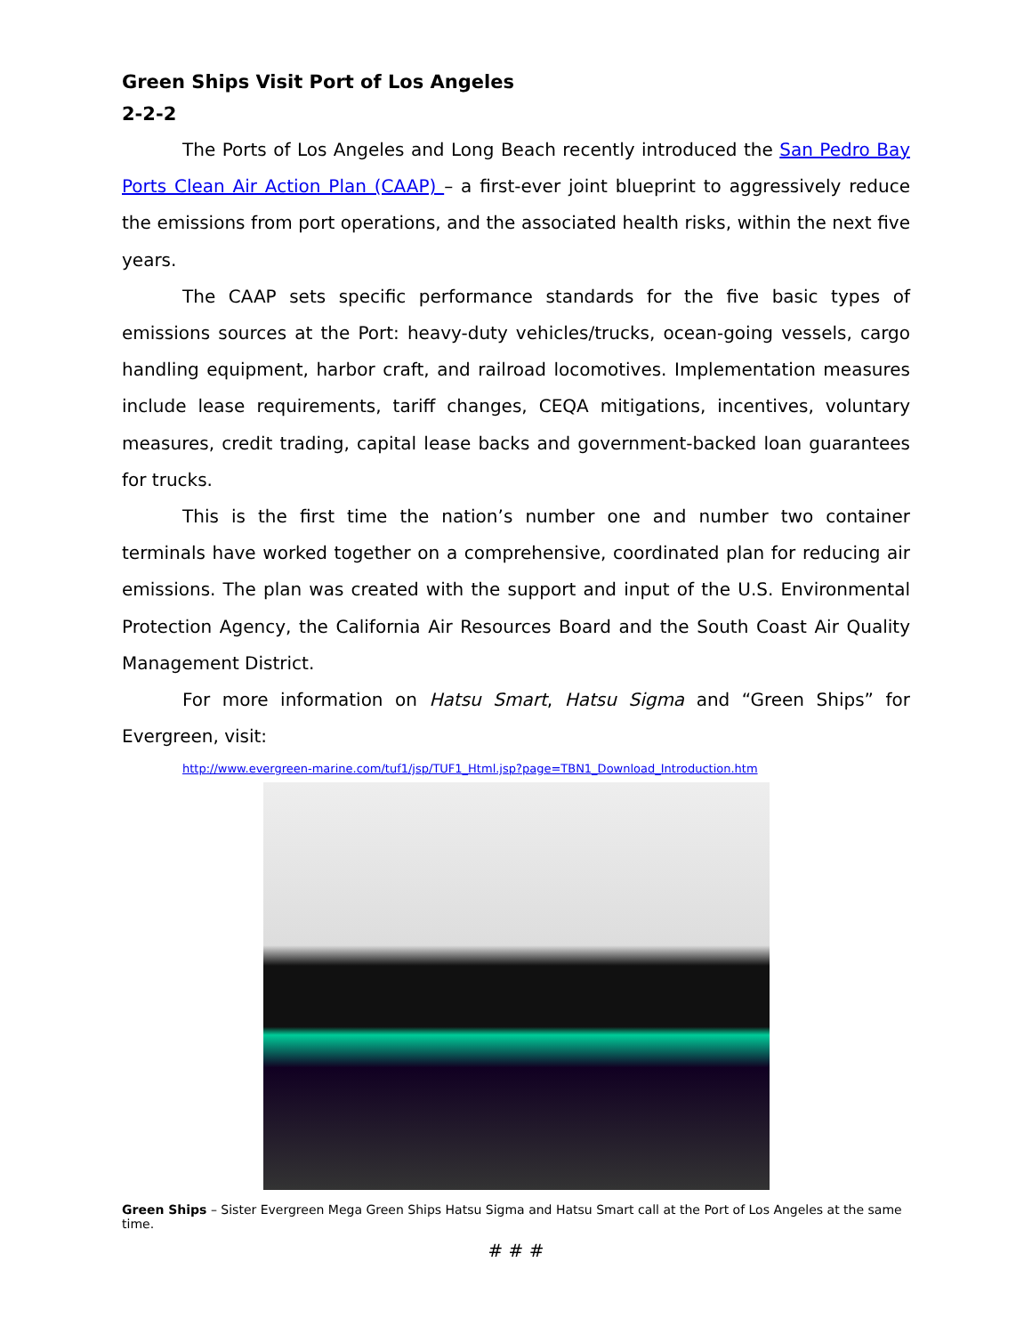Green Ships Visit Port of Los Angeles
2-2-2
The Ports of Los Angeles and Long Beach recently introduced the San Pedro Bay Ports Clean Air Action Plan (CAAP) – a first-ever joint blueprint to aggressively reduce the emissions from port operations, and the associated health risks, within the next five years.
The CAAP sets specific performance standards for the five basic types of emissions sources at the Port: heavy-duty vehicles/trucks, ocean-going vessels, cargo handling equipment, harbor craft, and railroad locomotives. Implementation measures include lease requirements, tariff changes, CEQA mitigations, incentives, voluntary measures, credit trading, capital lease backs and government-backed loan guarantees for trucks.
This is the first time the nation’s number one and number two container terminals have worked together on a comprehensive, coordinated plan for reducing air emissions. The plan was created with the support and input of the U.S. Environmental Protection Agency, the California Air Resources Board and the South Coast Air Quality Management District.
For more information on Hatsu Smart, Hatsu Sigma and “Green Ships” for Evergreen, visit:
http://www.evergreen-marine.com/tuf1/jsp/TUF1_Html.jsp?page=TBN1_Download_Introduction.htm
Green Ships – Sister Evergreen Mega Green Ships Hatsu Sigma and Hatsu Smart call at the Port of Los Angeles at the same time.
# # #